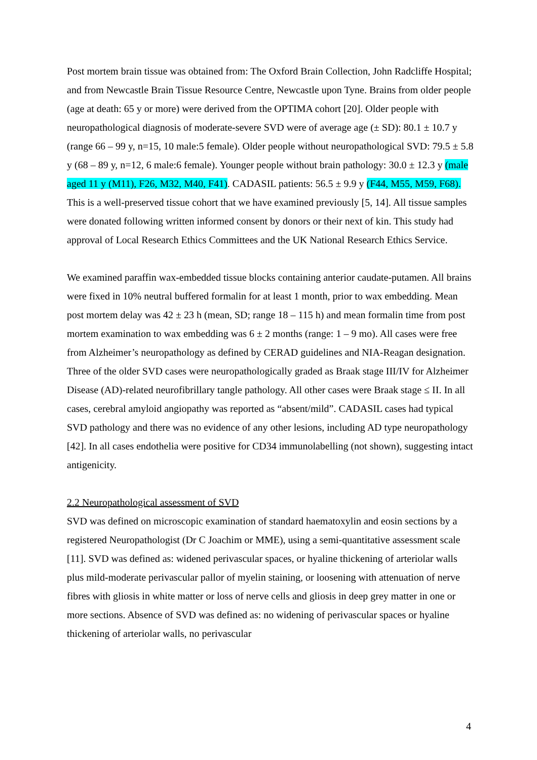Post mortem brain tissue was obtained from: The Oxford Brain Collection, John Radcliffe Hospital; and from Newcastle Brain Tissue Resource Centre, Newcastle upon Tyne. Brains from older people (age at death: 65 y or more) were derived from the OPTIMA cohort [20]. Older people with neuropathological diagnosis of moderate-severe SVD were of average age (± SD): 80.1 ± 10.7 y (range 66 – 99 y, n=15, 10 male:5 female). Older people without neuropathological SVD: 79.5 ± 5.8 y (68 – 89 y, n=12, 6 male:6 female). Younger people without brain pathology: 30.0 ± 12.3 y (male aged 11 y (M11), F26, M32, M40, F41). CADASIL patients: 56.5 ± 9.9 y (F44, M55, M59, F68). This is a well-preserved tissue cohort that we have examined previously [5, 14]. All tissue samples were donated following written informed consent by donors or their next of kin. This study had approval of Local Research Ethics Committees and the UK National Research Ethics Service.
We examined paraffin wax-embedded tissue blocks containing anterior caudate-putamen. All brains were fixed in 10% neutral buffered formalin for at least 1 month, prior to wax embedding. Mean post mortem delay was 42 ± 23 h (mean, SD; range 18 – 115 h) and mean formalin time from post mortem examination to wax embedding was 6 ± 2 months (range: 1 – 9 mo). All cases were free from Alzheimer’s neuropathology as defined by CERAD guidelines and NIA-Reagan designation. Three of the older SVD cases were neuropathologically graded as Braak stage III/IV for Alzheimer Disease (AD)-related neurofibrillary tangle pathology. All other cases were Braak stage ≤ II. In all cases, cerebral amyloid angiopathy was reported as “absent/mild”. CADASIL cases had typical SVD pathology and there was no evidence of any other lesions, including AD type neuropathology [42]. In all cases endothelia were positive for CD34 immunolabelling (not shown), suggesting intact antigenicity.
2.2 Neuropathological assessment of SVD
SVD was defined on microscopic examination of standard haematoxylin and eosin sections by a registered Neuropathologist (Dr C Joachim or MME), using a semi-quantitative assessment scale [11]. SVD was defined as: widened perivascular spaces, or hyaline thickening of arteriolar walls plus mild-moderate perivascular pallor of myelin staining, or loosening with attenuation of nerve fibres with gliosis in white matter or loss of nerve cells and gliosis in deep grey matter in one or more sections. Absence of SVD was defined as: no widening of perivascular spaces or hyaline thickening of arteriolar walls, no perivascular
4